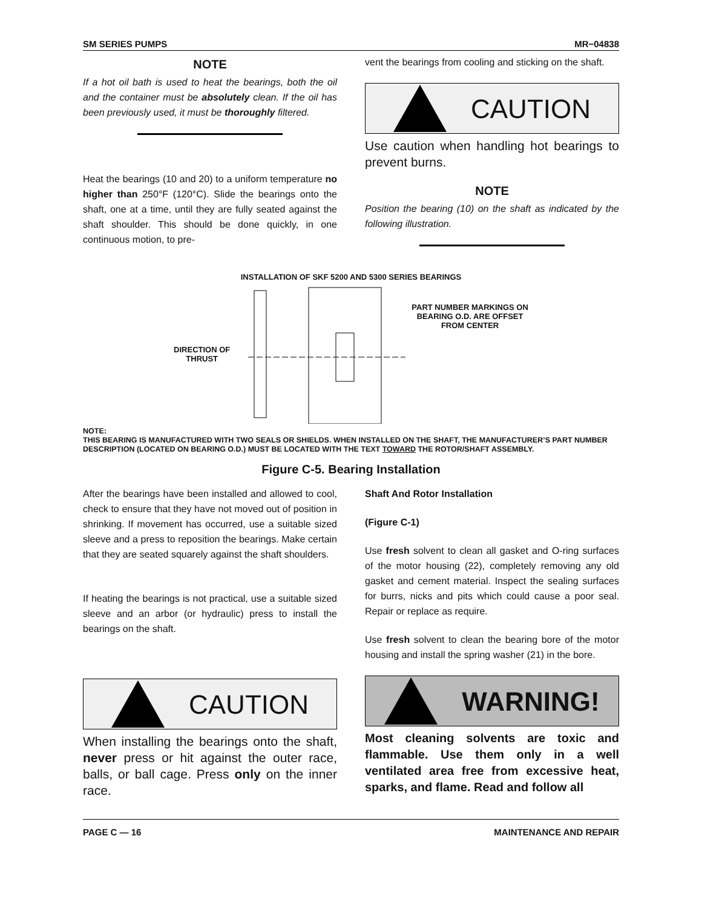SM SERIES PUMPS MR−04838
NOTE
If a hot oil bath is used to heat the bearings, both the oil and the container must be absolutely clean. If the oil has been previously used, it must be thoroughly filtered.
Heat the bearings (10 and 20) to a uniform temperature no higher than 250°F (120°C). Slide the bearings onto the shaft, one at a time, until they are fully seated against the shaft shoulder. This should be done quickly, in one continuous motion, to pre-
vent the bearings from cooling and sticking on the shaft.
CAUTION
Use caution when handling hot bearings to prevent burns.
NOTE
Position the bearing (10) on the shaft as indicated by the following illustration.
INSTALLATION OF SKF 5200 AND 5300 SERIES BEARINGS
DIRECTION OF
THRUST
PART NUMBER MARKINGS ON
BEARING O.D. ARE OFFSET
FROM CENTER
NOTE:
THIS BEARING IS MANUFACTURED WITH TWO SEALS OR SHIELDS. WHEN INSTALLED ON THE SHAFT, THE MANUFACTURER’S PART NUMBER DESCRIPTION (LOCATED ON BEARING O.D.) MUST BE LOCATED WITH THE TEXT TOWARD THE ROTOR/SHAFT ASSEMBLY.
Figure C-5. Bearing Installation
After the bearings have been installed and allowed to cool, check to ensure that they have not moved out of position in shrinking. If movement has occurred, use a suitable sized sleeve and a press to reposition the bearings. Make certain that they are seated squarely against the shaft shoulders.
If heating the bearings is not practical, use a suitable sized sleeve and an arbor (or hydraulic) press to install the bearings on the shaft.
CAUTION
When installing the bearings onto the shaft, never press or hit against the outer race, balls, or ball cage. Press only on the inner race.
Shaft And Rotor Installation
(Figure C-1)
Use fresh solvent to clean all gasket and O-ring surfaces of the motor housing (22), completely removing any old gasket and cement material. Inspect the sealing surfaces for burrs, nicks and pits which could cause a poor seal. Repair or replace as require.
Use fresh solvent to clean the bearing bore of the motor housing and install the spring washer (21) in the bore.
WARNING!
Most cleaning solvents are toxic and flammable. Use them only in a well ventilated area free from excessive heat, sparks, and flame. Read and follow all
PAGE C — 16 MAINTENANCE AND REPAIR